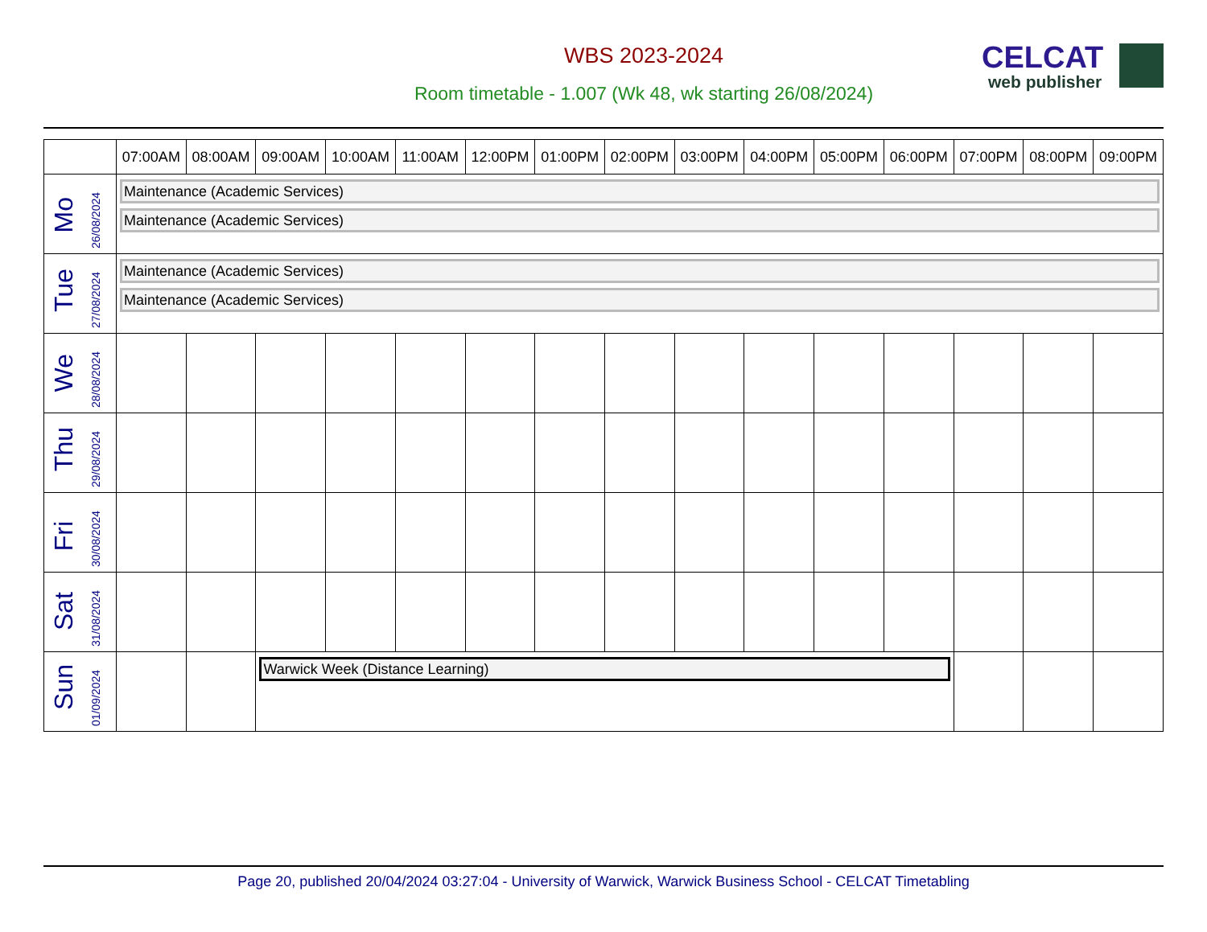WBS 2023-2024
Room timetable - 1.007 (Wk 48, wk starting 26/08/2024)
CELCAT
web publisher
| | 07:00AM | 08:00AM | 09:00AM | 10:00AM | 11:00AM | 12:00PM | 01:00PM | 02:00PM | 03:00PM | 04:00PM | 05:00PM | 06:00PM | 07:00PM | 08:00PM | 09:00PM |
| --- | --- | --- | --- | --- | --- | --- | --- | --- | --- | --- | --- | --- | --- | --- | --- |
| Mo 26/08/2024 | Maintenance (Academic Services) Maintenance (Academic Services) | | | | | | | | | | | | | | |
| Tue 27/08/2024 | Maintenance (Academic Services) Maintenance (Academic Services) | | | | | | | | | | | | | | |
| We 28/08/2024 | | | | | | | | | | | | | | | |
| Thu 29/08/2024 | | | | | | | | | | | | | | | |
| Fri 30/08/2024 | | | | | | | | | | | | | | | |
| Sat 31/08/2024 | | | | | | | | | | | | | | | |
| Sun 01/09/2024 | | | Warwick Week (Distance Learning) | | | | | | | | | | | | |
Page 20, published 20/04/2024 03:27:04 - University of Warwick, Warwick Business School - CELCAT Timetabling